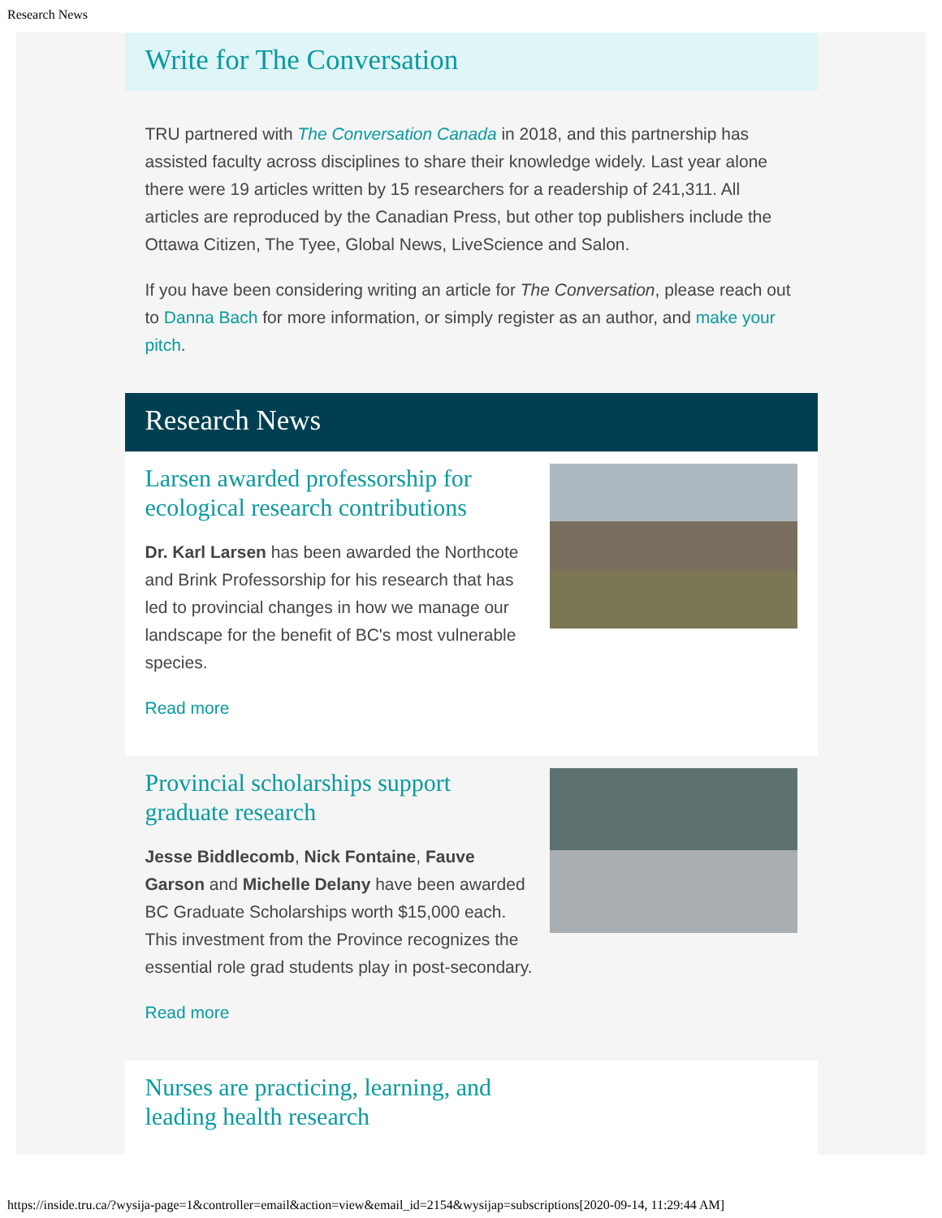Research News
Write for The Conversation
TRU partnered with The Conversation Canada in 2018, and this partnership has assisted faculty across disciplines to share their knowledge widely. Last year alone there were 19 articles written by 15 researchers for a readership of 241,311. All articles are reproduced by the Canadian Press, but other top publishers include the Ottawa Citizen, The Tyee, Global News, LiveScience and Salon.
If you have been considering writing an article for The Conversation, please reach out to Danna Bach for more information, or simply register as an author, and make your pitch.
Research News
Larsen awarded professorship for ecological research contributions
Dr. Karl Larsen has been awarded the Northcote and Brink Professorship for his research that has led to provincial changes in how we manage our landscape for the benefit of BC's most vulnerable species.
Read more
Provincial scholarships support graduate research
Jesse Biddlecomb, Nick Fontaine, Fauve Garson and Michelle Delany have been awarded BC Graduate Scholarships worth $15,000 each. This investment from the Province recognizes the essential role grad students play in post-secondary.
Read more
Nurses are practicing, learning, and leading health research
https://inside.tru.ca/?wysija-page=1&controller=email&action=view&email_id=2154&wysijap=subscriptions[2020-09-14, 11:29:44 AM]